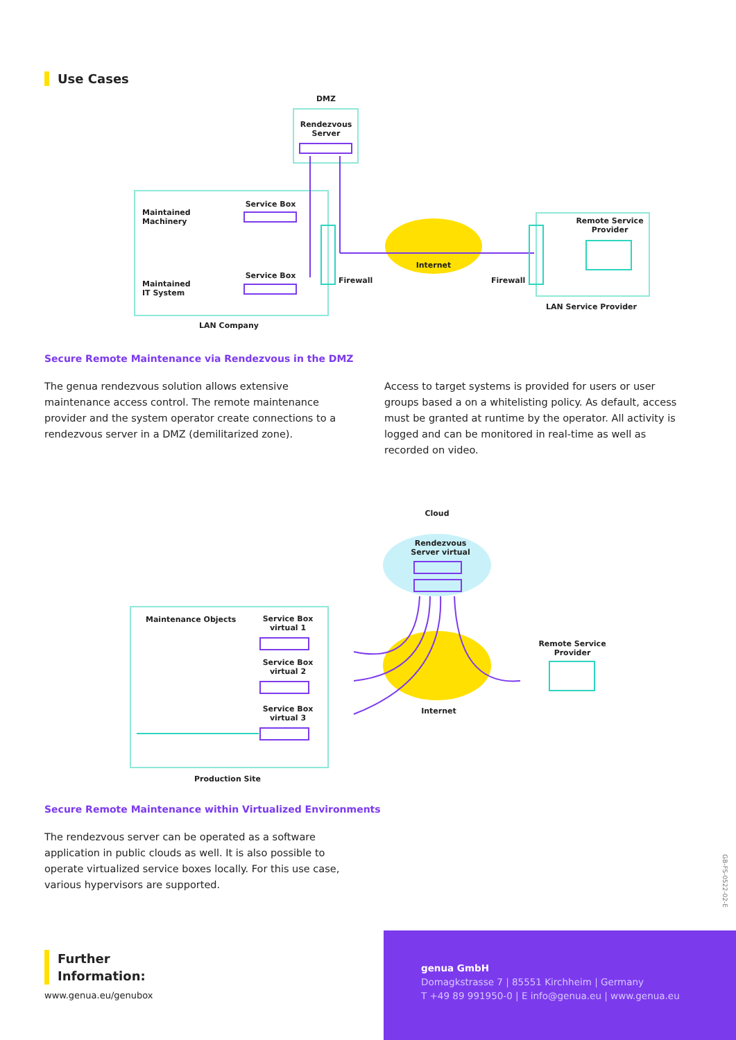Use Cases
DMZ
Rendezvous Server
Maintained
Machinery
Service Box
Maintained
IT System
Service Box
Firewall
Internet
Firewall
Remote Service Provider
LAN Service Provider
LAN Company
Secure Remote Maintenance via Rendezvous in the DMZ
The genua rendezvous solution allows extensive maintenance access control. The remote maintenance provider and the system operator create connections to a rendezvous server in a DMZ (demilitarized zone).
Access to target systems is provided for users or user groups based a on a whitelisting policy. As default, access must be granted at runtime by the operator. All activity is logged and can be monitored in real-time as well as recorded on video.
Cloud
Rendezvous Server virtual
Maintenance Objects
Service Box virtual 1
Service Box virtual 2
Service Box virtual 3
Remote Service Provider
Internet
Production Site
Secure Remote Maintenance within Virtualized Environments
The rendezvous server can be operated as a software application in public clouds as well. It is also possible to operate virtualized service boxes locally. For this use case, various hypervisors are supported.
GB-FS-0522-02-E
Further
Information:
www.genua.eu/genubox
genua GmbH
Domagkstrasse 7 | 85551 Kirchheim | Germany
T +49 89 991950-0 | E info@genua.eu | www.genua.eu